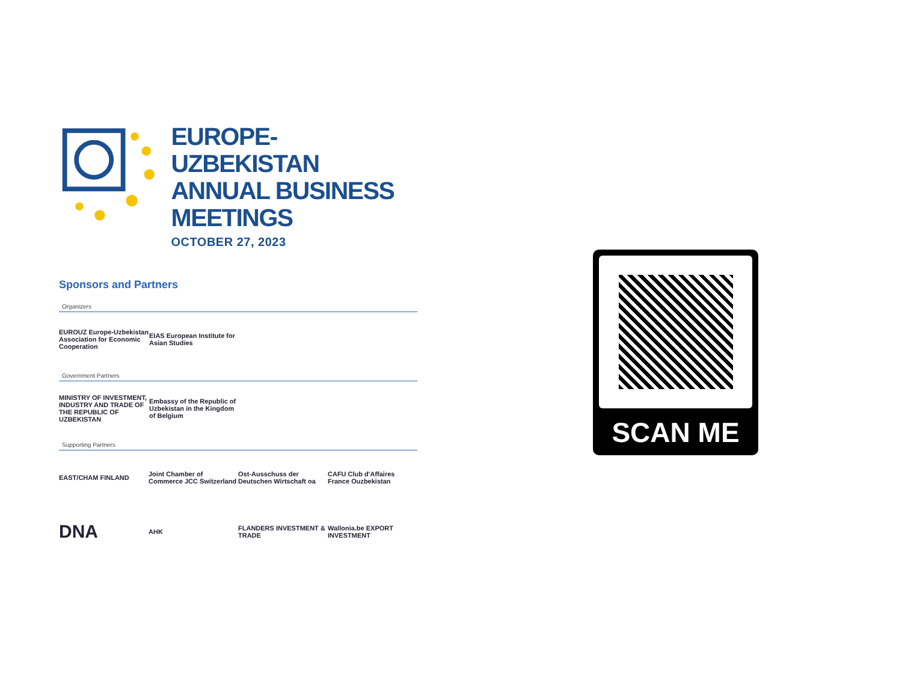EUROPE-UZBEKISTAN
ANNUAL BUSINESS
MEETINGS
OCTOBER 27, 2023
Sponsors and Partners
Organizers
EUROUZ Europe-Uzbekistan Association for Economic Cooperation
EIAS European Institute for Asian Studies
Government Partners
MINISTRY OF INVESTMENT, INDUSTRY AND TRADE OF THE REPUBLIC OF UZBEKISTAN
Embassy of the Republic of Uzbekistan in the Kingdom of Belgium
Supporting Partners
EAST/CHAM FINLAND
Joint Chamber of Commerce JCC Switzerland
Ost-Ausschuss der Deutschen Wirtschaft oa
CAFU Club d'Affaires France Ouzbekistan
DNA
AHK
FLANDERS INVESTMENT & TRADE
Wallonia.be EXPORT INVESTMENT
SCAN ME